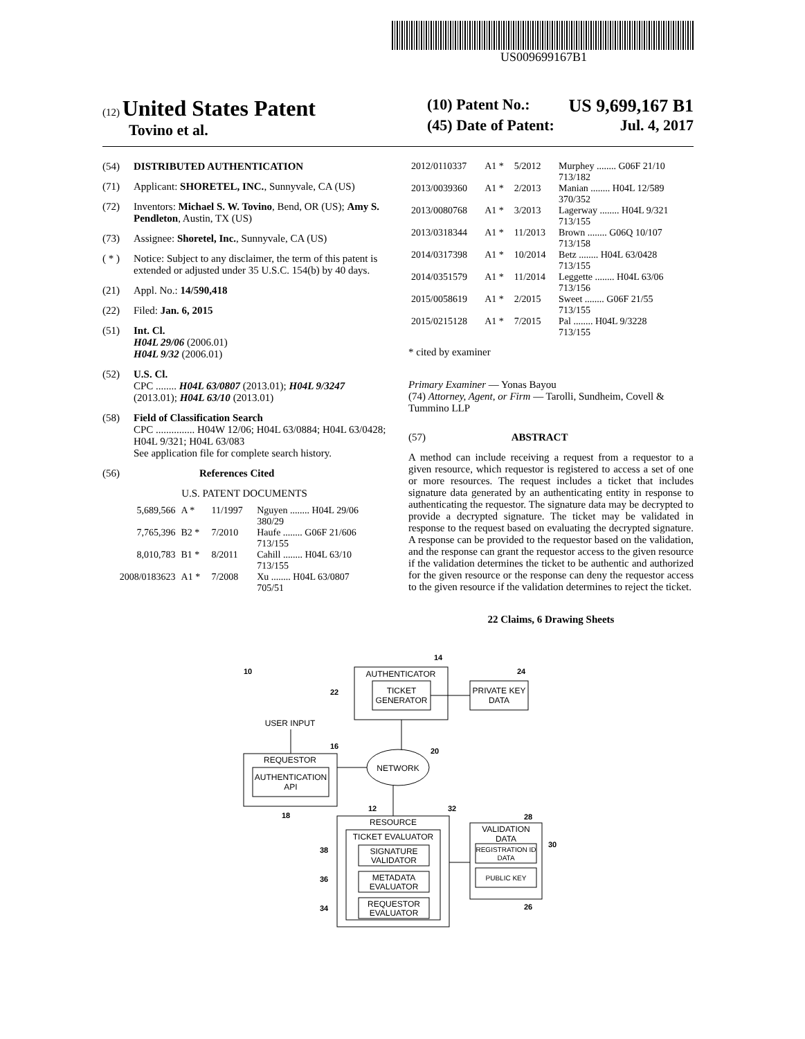US009699167B1
(12) United States Patent
Tovino et al.
(10) Patent No.: US 9,699,167 B1
(45) Date of Patent: Jul. 4, 2017
(54) DISTRIBUTED AUTHENTICATION
(71) Applicant: SHORETEL, INC., Sunnyvale, CA (US)
(72) Inventors: Michael S. W. Tovino, Bend, OR (US); Amy S. Pendleton, Austin, TX (US)
(73) Assignee: Shoretel, Inc., Sunnyvale, CA (US)
( * ) Notice: Subject to any disclaimer, the term of this patent is extended or adjusted under 35 U.S.C. 154(b) by 40 days.
(21) Appl. No.: 14/590,418
(22) Filed: Jan. 6, 2015
(51) Int. Cl.
H04L 29/06 (2006.01)
H04L 9/32 (2006.01)
(52) U.S. Cl.
CPC ........ H04L 63/0807 (2013.01); H04L 9/3247 (2013.01); H04L 63/10 (2013.01)
(58) Field of Classification Search
CPC ............... H04W 12/06; H04L 63/0884; H04L 63/0428; H04L 9/321; H04L 63/083
See application file for complete search history.
(56) References Cited
U.S. PATENT DOCUMENTS
| 5,689,566 | A * | 11/1997 | Nguyen ........ H04L 29/06 380/29 |
| 7,765,396 | B2 * | 7/2010 | Haufe ........ G06F 21/606 713/155 |
| 8,010,783 | B1 * | 8/2011 | Cahill ........ H04L 63/10 713/155 |
| 2008/0183623 | A1 * | 7/2008 | Xu ........ H04L 63/0807 705/51 |
| 2012/0110337 | A1 * | 5/2012 | Murphey ........ G06F 21/10 713/182 |
| 2013/0039360 | A1 * | 2/2013 | Manian ........ H04L 12/589 370/352 |
| 2013/0080768 | A1 * | 3/2013 | Lagerway ........ H04L 9/321 713/155 |
| 2013/0318344 | A1 * | 11/2013 | Brown ........ G06Q 10/107 713/158 |
| 2014/0317398 | A1 * | 10/2014 | Betz ........ H04L 63/0428 713/155 |
| 2014/0351579 | A1 * | 11/2014 | Leggette ........ H04L 63/06 713/156 |
| 2015/0058619 | A1 * | 2/2015 | Sweet ........ G06F 21/55 713/155 |
| 2015/0215128 | A1 * | 7/2015 | Pal ........ H04L 9/3228 713/155 |
* cited by examiner
Primary Examiner — Yonas Bayou
(74) Attorney, Agent, or Firm — Tarolli, Sundheim, Covell & Tummino LLP
(57) ABSTRACT
A method can include receiving a request from a requestor to a given resource, which requestor is registered to access a set of one or more resources. The request includes a ticket that includes signature data generated by an authenticating entity in response to authenticating the requestor. The signature data may be decrypted to provide a decrypted signature. The ticket may be validated in response to the request based on evaluating the decrypted signature. A response can be provided to the requestor based on the validation, and the response can grant the requestor access to the given resource if the validation determines the ticket to be authentic and authorized for the given resource or the response can deny the requestor access to the given resource if the validation determines to reject the ticket.
22 Claims, 6 Drawing Sheets
AUTHENTICATOR
TICKET
GENERATOR
PRIVATE KEY
DATA
USER INPUT
REQUESTOR
AUTHENTICATION
API
NETWORK
RESOURCE
TICKET EVALUATOR
SIGNATURE
VALIDATOR
METADATA
EVALUATOR
REQUESTOR
EVALUATOR
VALIDATION
DATA
REGISTRATION ID
DATA
PUBLIC KEY
10
14
22
24
16
20
18
12
32
28
30
38
36
34
26